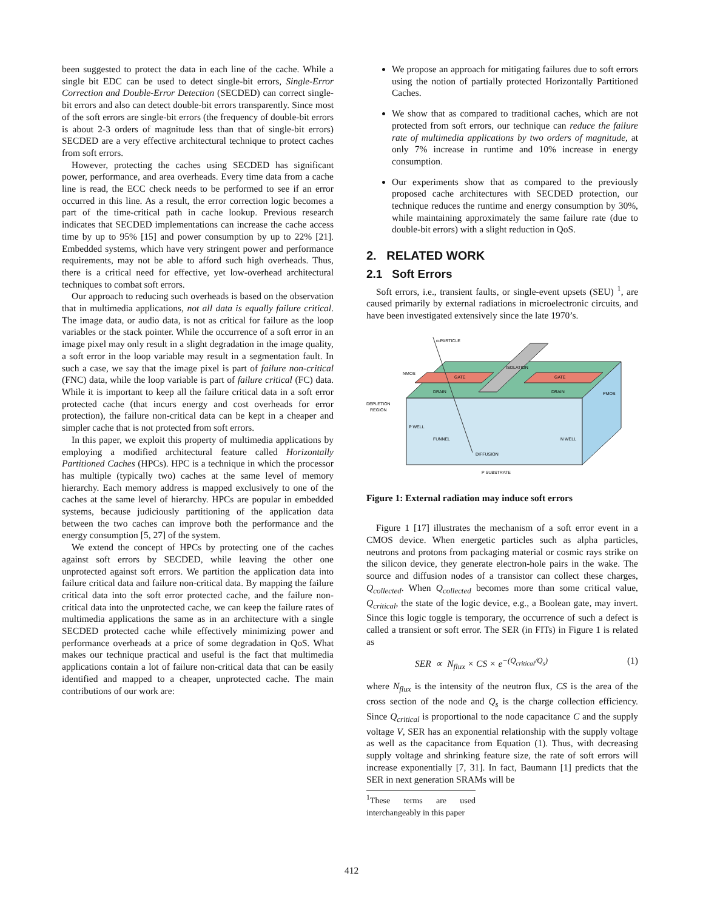been suggested to protect the data in each line of the cache. While a single bit EDC can be used to detect single-bit errors, Single-Error Correction and Double-Error Detection (SECDED) can correct single-bit errors and also can detect double-bit errors transparently. Since most of the soft errors are single-bit errors (the frequency of double-bit errors is about 2-3 orders of magnitude less than that of single-bit errors) SECDED are a very effective architectural technique to protect caches from soft errors.
However, protecting the caches using SECDED has significant power, performance, and area overheads. Every time data from a cache line is read, the ECC check needs to be performed to see if an error occurred in this line. As a result, the error correction logic becomes a part of the time-critical path in cache lookup. Previous research indicates that SECDED implementations can increase the cache access time by up to 95% [15] and power consumption by up to 22% [21]. Embedded systems, which have very stringent power and performance requirements, may not be able to afford such high overheads. Thus, there is a critical need for effective, yet low-overhead architectural techniques to combat soft errors.
Our approach to reducing such overheads is based on the observation that in multimedia applications, not all data is equally failure critical. The image data, or audio data, is not as critical for failure as the loop variables or the stack pointer. While the occurrence of a soft error in an image pixel may only result in a slight degradation in the image quality, a soft error in the loop variable may result in a segmentation fault. In such a case, we say that the image pixel is part of failure non-critical (FNC) data, while the loop variable is part of failure critical (FC) data. While it is important to keep all the failure critical data in a soft error protected cache (that incurs energy and cost overheads for error protection), the failure non-critical data can be kept in a cheaper and simpler cache that is not protected from soft errors.
In this paper, we exploit this property of multimedia applications by employing a modified architectural feature called Horizontally Partitioned Caches (HPCs). HPC is a technique in which the processor has multiple (typically two) caches at the same level of memory hierarchy. Each memory address is mapped exclusively to one of the caches at the same level of hierarchy. HPCs are popular in embedded systems, because judiciously partitioning of the application data between the two caches can improve both the performance and the energy consumption [5, 27] of the system.
We extend the concept of HPCs by protecting one of the caches against soft errors by SECDED, while leaving the other one unprotected against soft errors. We partition the application data into failure critical data and failure non-critical data. By mapping the failure critical data into the soft error protected cache, and the failure non-critical data into the unprotected cache, we can keep the failure rates of multimedia applications the same as in an architecture with a single SECDED protected cache while effectively minimizing power and performance overheads at a price of some degradation in QoS. What makes our technique practical and useful is the fact that multimedia applications contain a lot of failure non-critical data that can be easily identified and mapped to a cheaper, unprotected cache. The main contributions of our work are:
We propose an approach for mitigating failures due to soft errors using the notion of partially protected Horizontally Partitioned Caches.
We show that as compared to traditional caches, which are not protected from soft errors, our technique can reduce the failure rate of multimedia applications by two orders of magnitude, at only 7% increase in runtime and 10% increase in energy consumption.
Our experiments show that as compared to the previously proposed cache architectures with SECDED protection, our technique reduces the runtime and energy consumption by 30%, while maintaining approximately the same failure rate (due to double-bit errors) with a slight reduction in QoS.
2. RELATED WORK
2.1 Soft Errors
Soft errors, i.e., transient faults, or single-event upsets (SEU) <sup>1</sup>, are caused primarily by external radiations in microelectronic circuits, and have been investigated extensively since the late 1970’s.
α-PARTICLE
NMOS
GATE
GATE
PMOS
ISOLATION
DRAIN
DRAIN
DEPLETION
REGION
P WELL
FUNNEL
N WELL
DIFFUSION
P SUBSTRATE
Figure 1: External radiation may induce soft errors
Figure 1 [17] illustrates the mechanism of a soft error event in a CMOS device. When energetic particles such as alpha particles, neutrons and protons from packaging material or cosmic rays strike on the silicon device, they generate electron-hole pairs in the wake. The source and diffusion nodes of a transistor can collect these charges, Q<sub>collected</sub>. When Q<sub>collected</sub> becomes more than some critical value, Q<sub>critical</sub>, the state of the logic device, e.g., a Boolean gate, may invert. Since this logic toggle is temporary, the occurrence of such a defect is called a transient or soft error. The SER (in FITs) in Figure 1 is related as
SER ∝ N<sub>flux</sub> × CS × e<sup>−(Q<sub>critical</sub>/Q<sub>s</sub>)</sup> (1)
where N<sub>flux</sub> is the intensity of the neutron flux, CS is the area of the cross section of the node and Q<sub>s</sub> is the charge collection efficiency. Since Q<sub>critical</sub> is proportional to the node capacitance C and the supply voltage V, SER has an exponential relationship with the supply voltage as well as the capacitance from Equation (1). Thus, with decreasing supply voltage and shrinking feature size, the rate of soft errors will increase exponentially [7, 31]. In fact, Baumann [1] predicts that the SER in next generation SRAMs will be
<sup>1</sup> These terms are used interchangeably in this paper
412